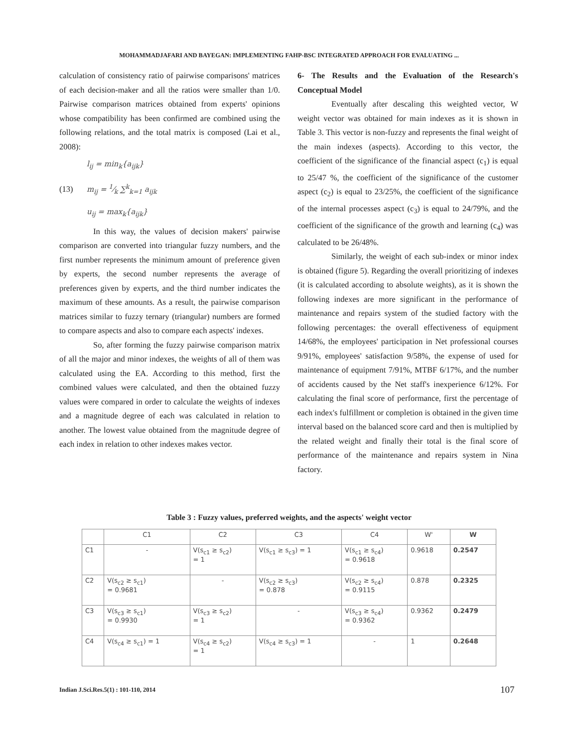MOHAMMADJAFARI AND BAYEGAN: IMPLEMENTING FAHP-BSC INTEGRATED APPROACH FOR EVALUATING ...
calculation of consistency ratio of pairwise comparisons' matrices of each decision-maker and all the ratios were smaller than 1/0. Pairwise comparison matrices obtained from experts' opinions whose compatibility has been confirmed are combined using the following relations, and the total matrix is composed (Lai et al., 2008):
l<sub>ij</sub> = min<sub>k</sub>{a<sub>ijk</sub>}
(13) m<sub>ij</sub> = 1⁄k ∑<sup>k</sup><sub>k=1</sub> a<sub>ijk</sub>
u<sub>ij</sub> = max<sub>k</sub>{a<sub>ijk</sub>}
In this way, the values of decision makers' pairwise comparison are converted into triangular fuzzy numbers, and the first number represents the minimum amount of preference given by experts, the second number represents the average of preferences given by experts, and the third number indicates the maximum of these amounts. As a result, the pairwise comparison matrices similar to fuzzy ternary (triangular) numbers are formed to compare aspects and also to compare each aspects' indexes.
So, after forming the fuzzy pairwise comparison matrix of all the major and minor indexes, the weights of all of them was calculated using the EA. According to this method, first the combined values were calculated, and then the obtained fuzzy values were compared in order to calculate the weights of indexes and a magnitude degree of each was calculated in relation to another. The lowest value obtained from the magnitude degree of each index in relation to other indexes makes vector.
6- The Results and the Evaluation of the Research's Conceptual Model
Eventually after descaling this weighted vector, W weight vector was obtained for main indexes as it is shown in Table 3. This vector is non-fuzzy and represents the final weight of the main indexes (aspects). According to this vector, the coefficient of the significance of the financial aspect (c<sub>1</sub>) is equal to 25/47 %, the coefficient of the significance of the customer aspect (c<sub>2</sub>) is equal to 23/25%, the coefficient of the significance of the internal processes aspect (c<sub>3</sub>) is equal to 24/79%, and the coefficient of the significance of the growth and learning (c<sub>4</sub>) was calculated to be 26/48%.
Similarly, the weight of each sub-index or minor index is obtained (figure 5). Regarding the overall prioritizing of indexes (it is calculated according to absolute weights), as it is shown the following indexes are more significant in the performance of maintenance and repairs system of the studied factory with the following percentages: the overall effectiveness of equipment 14/68%, the employees' participation in Net professional courses 9/91%, employees' satisfaction 9/58%, the expense of used for maintenance of equipment 7/91%, MTBF 6/17%, and the number of accidents caused by the Net staff's inexperience 6/12%. For calculating the final score of performance, first the percentage of each index's fulfillment or completion is obtained in the given time interval based on the balanced score card and then is multiplied by the related weight and finally their total is the final score of performance of the maintenance and repairs system in Nina factory.
Table 3 : Fuzzy values, preferred weights, and the aspects' weight vector
| | C1 | C2 | C3 | C4 | W' | W |
| --- | --- | --- | --- | --- | --- | --- |
| C1 | - | V(s<sub>c1</sub> ≥ s<sub>c2</sub>) = 1 | V(s<sub>c1</sub> ≥ s<sub>c3</sub>) = 1 | V(s<sub>c1</sub> ≥ s<sub>c4</sub>) = 0.9618 | 0.9618 | 0.2547 |
| C2 | V(s<sub>c2</sub> ≥ s<sub>c1</sub>) = 0.9681 | - | V(s<sub>c2</sub> ≥ s<sub>c3</sub>) = 0.878 | V(s<sub>c2</sub> ≥ s<sub>c4</sub>) = 0.9115 | 0.878 | 0.2325 |
| C3 | V(s<sub>c3</sub> ≥ s<sub>c1</sub>) = 0.9930 | V(s<sub>c3</sub> ≥ s<sub>c2</sub>) = 1 | - | V(s<sub>c3</sub> ≥ s<sub>c4</sub>) = 0.9362 | 0.9362 | 0.2479 |
| C4 | V(s<sub>c4</sub> ≥ s<sub>c1</sub>) = 1 | V(s<sub>c4</sub> ≥ s<sub>c2</sub>) = 1 | V(s<sub>c4</sub> ≥ s<sub>c3</sub>) = 1 | - | 1 | 0.2648 |
Indian J.Sci.Res.5(1) : 101-110, 2014
107